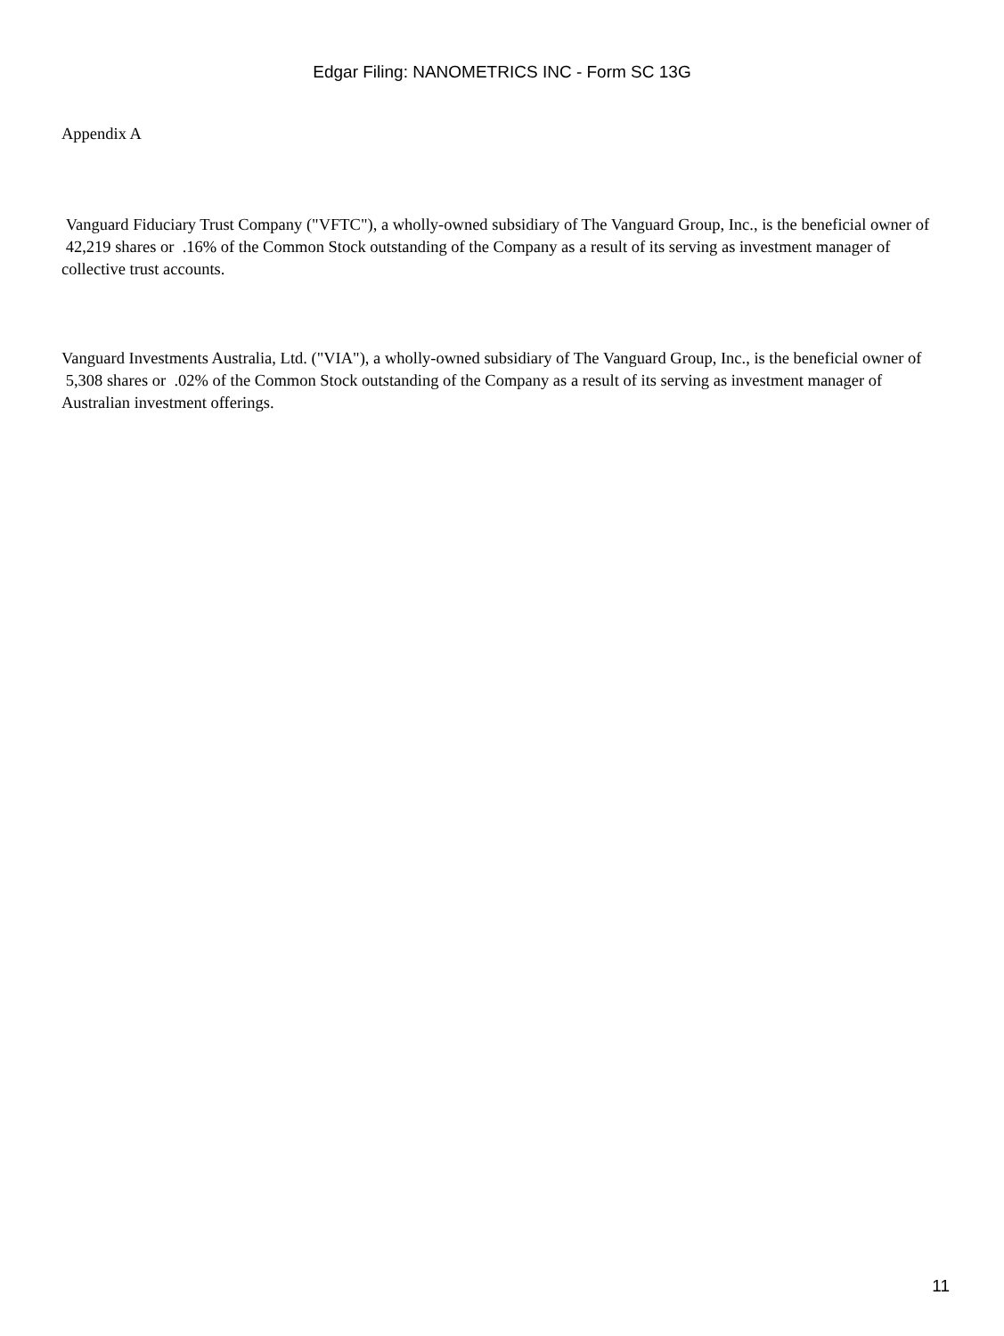Edgar Filing: NANOMETRICS INC - Form SC 13G
Appendix A
Vanguard Fiduciary Trust Company ("VFTC"), a wholly-owned subsidiary of The Vanguard Group, Inc., is the beneficial owner of 42,219 shares or .16% of the Common Stock outstanding of the Company as a result of its serving as investment manager of collective trust accounts.
Vanguard Investments Australia, Ltd. ("VIA"), a wholly-owned subsidiary of The Vanguard Group, Inc., is the beneficial owner of 5,308 shares or .02% of the Common Stock outstanding of the Company as a result of its serving as investment manager of Australian investment offerings.
11